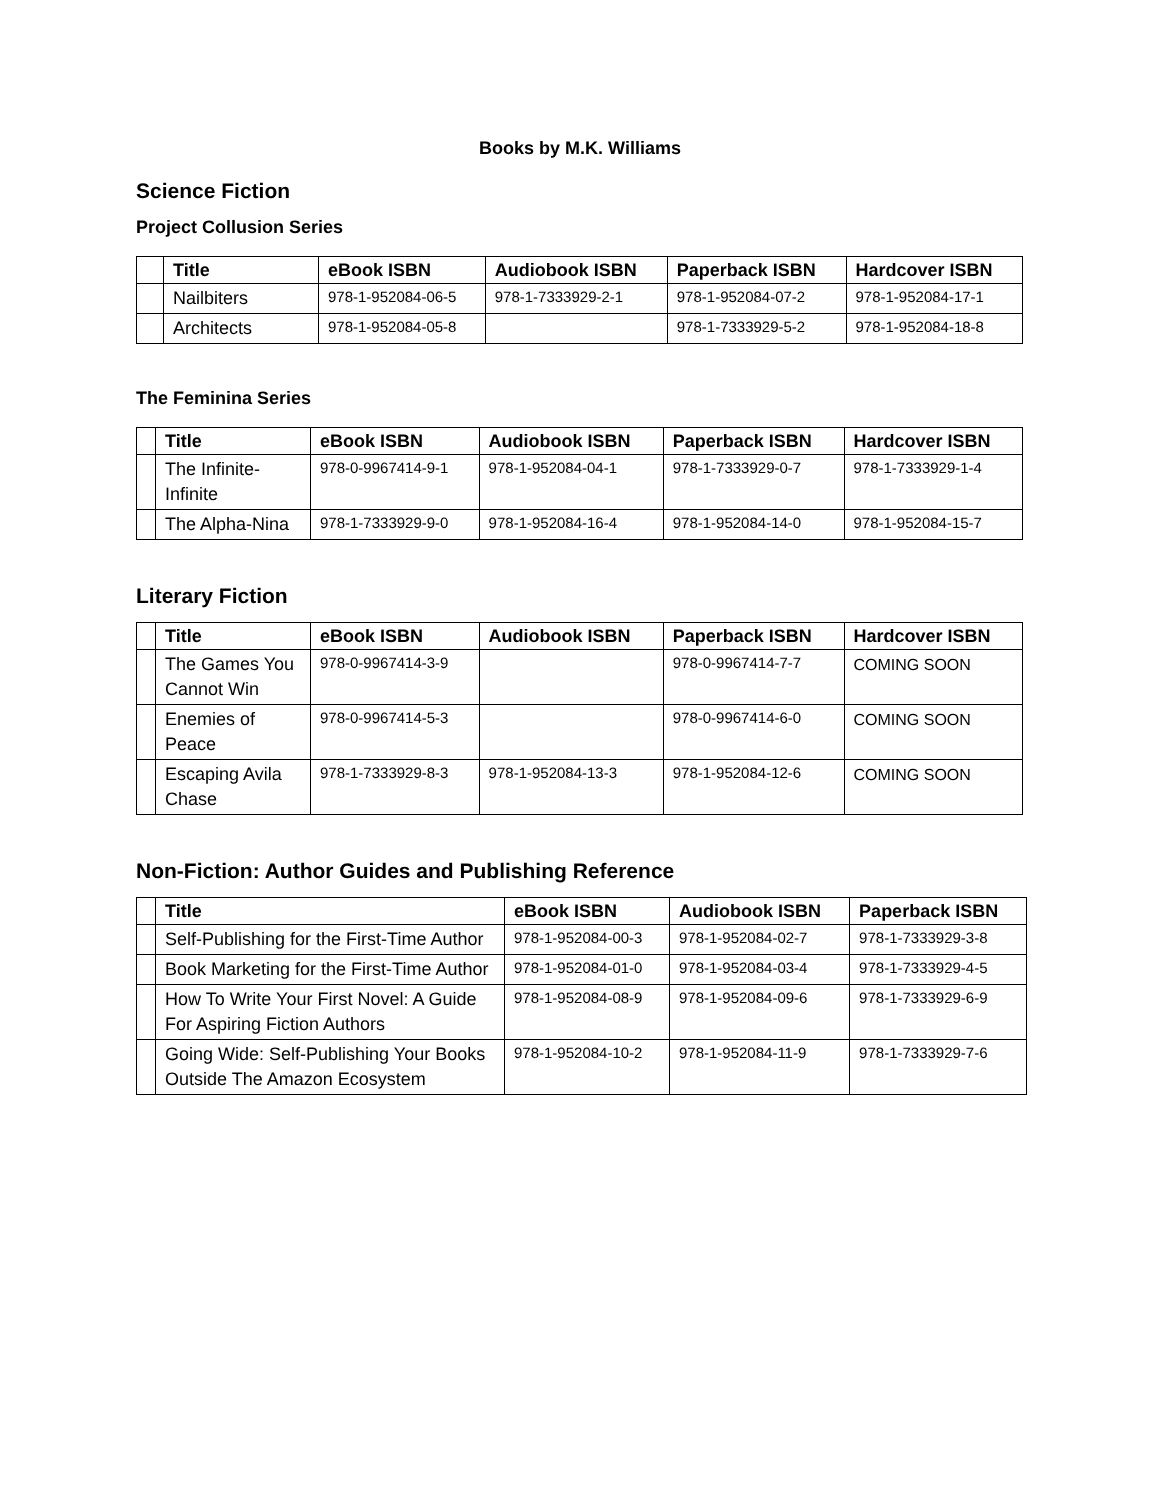Books by M.K. Williams
Science Fiction
Project Collusion Series
| | Title | eBook ISBN | Audiobook ISBN | Paperback ISBN | Hardcover ISBN |
| --- | --- | --- | --- | --- | --- |
| | Nailbiters | 978-1-952084-06-5 | 978-1-7333929-2-1 | 978-1-952084-07-2 | 978-1-952084-17-1 |
| | Architects | 978-1-952084-05-8 | | 978-1-7333929-5-2 | 978-1-952084-18-8 |
The Feminina Series
| | Title | eBook ISBN | Audiobook ISBN | Paperback ISBN | Hardcover ISBN |
| --- | --- | --- | --- | --- | --- |
| | The Infinite-Infinite | 978-0-9967414-9-1 | 978-1-952084-04-1 | 978-1-7333929-0-7 | 978-1-7333929-1-4 |
| | The Alpha-Nina | 978-1-7333929-9-0 | 978-1-952084-16-4 | 978-1-952084-14-0 | 978-1-952084-15-7 |
Literary Fiction
| | Title | eBook ISBN | Audiobook ISBN | Paperback ISBN | Hardcover ISBN |
| --- | --- | --- | --- | --- | --- |
| | The Games You Cannot Win | 978-0-9967414-3-9 | | 978-0-9967414-7-7 | COMING SOON |
| | Enemies of Peace | 978-0-9967414-5-3 | | 978-0-9967414-6-0 | COMING SOON |
| | Escaping Avila Chase | 978-1-7333929-8-3 | 978-1-952084-13-3 | 978-1-952084-12-6 | COMING SOON |
Non-Fiction: Author Guides and Publishing Reference
| | Title | eBook ISBN | Audiobook ISBN | Paperback ISBN |
| --- | --- | --- | --- | --- |
| | Self-Publishing for the First-Time Author | 978-1-952084-00-3 | 978-1-952084-02-7 | 978-1-7333929-3-8 |
| | Book Marketing for the First-Time Author | 978-1-952084-01-0 | 978-1-952084-03-4 | 978-1-7333929-4-5 |
| | How To Write Your First Novel: A Guide For Aspiring Fiction Authors | 978-1-952084-08-9 | 978-1-952084-09-6 | 978-1-7333929-6-9 |
| | Going Wide: Self-Publishing Your Books Outside The Amazon Ecosystem | 978-1-952084-10-2 | 978-1-952084-11-9 | 978-1-7333929-7-6 |